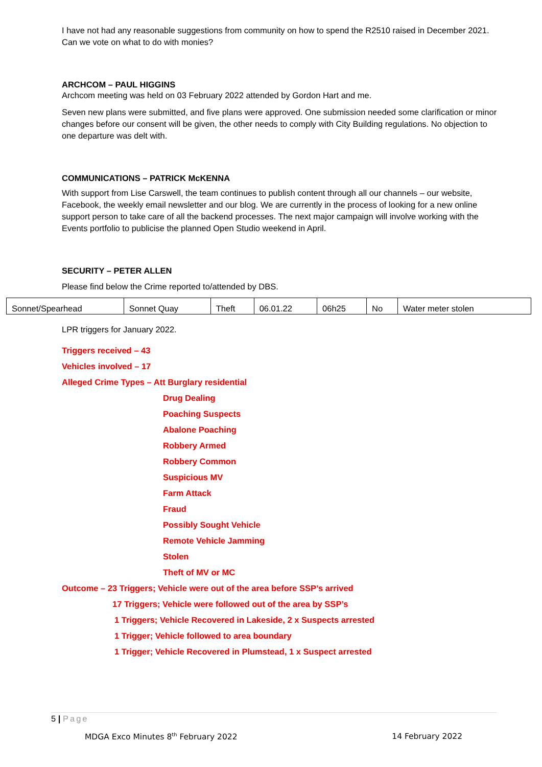I have not had any reasonable suggestions from community on how to spend the R2510 raised in December 2021. Can we vote on what to do with monies?
ARCHCOM – PAUL HIGGINS
Archcom meeting was held on 03 February 2022 attended by Gordon Hart and me.
Seven new plans were submitted, and five plans were approved. One submission needed some clarification or minor changes before our consent will be given, the other needs to comply with City Building regulations. No objection to one departure was delt with.
COMMUNICATIONS – PATRICK McKENNA
With support from Lise Carswell, the team continues to publish content through all our channels – our website, Facebook, the weekly email newsletter and our blog. We are currently in the process of looking for a new online support person to take care of all the backend processes. The next major campaign will involve working with the Events portfolio to publicise the planned Open Studio weekend in April.
SECURITY – PETER ALLEN
Please find below the Crime reported to/attended by DBS.
| Sonnet/Spearhead | Sonnet Quay | Theft | 06.01.22 | 06h25 | No | Water meter stolen |
LPR triggers for January 2022.
Triggers received – 43
Vehicles involved – 17
Alleged Crime Types – Att Burglary residential
Drug Dealing
Poaching Suspects
Abalone Poaching
Robbery Armed
Robbery Common
Suspicious MV
Farm Attack
Fraud
Possibly Sought Vehicle
Remote Vehicle Jamming
Stolen
Theft of MV or MC
Outcome – 23 Triggers; Vehicle were out of the area before SSP’s arrived
17 Triggers; Vehicle were followed out of the area by SSP’s
1 Triggers; Vehicle Recovered in Lakeside, 2 x Suspects arrested
1 Trigger; Vehicle followed to area boundary
1 Trigger; Vehicle Recovered in Plumstead, 1 x Suspect arrested
5 | Page
MDGA Exco Minutes 8<sup>th</sup> February 2022 14 February 2022